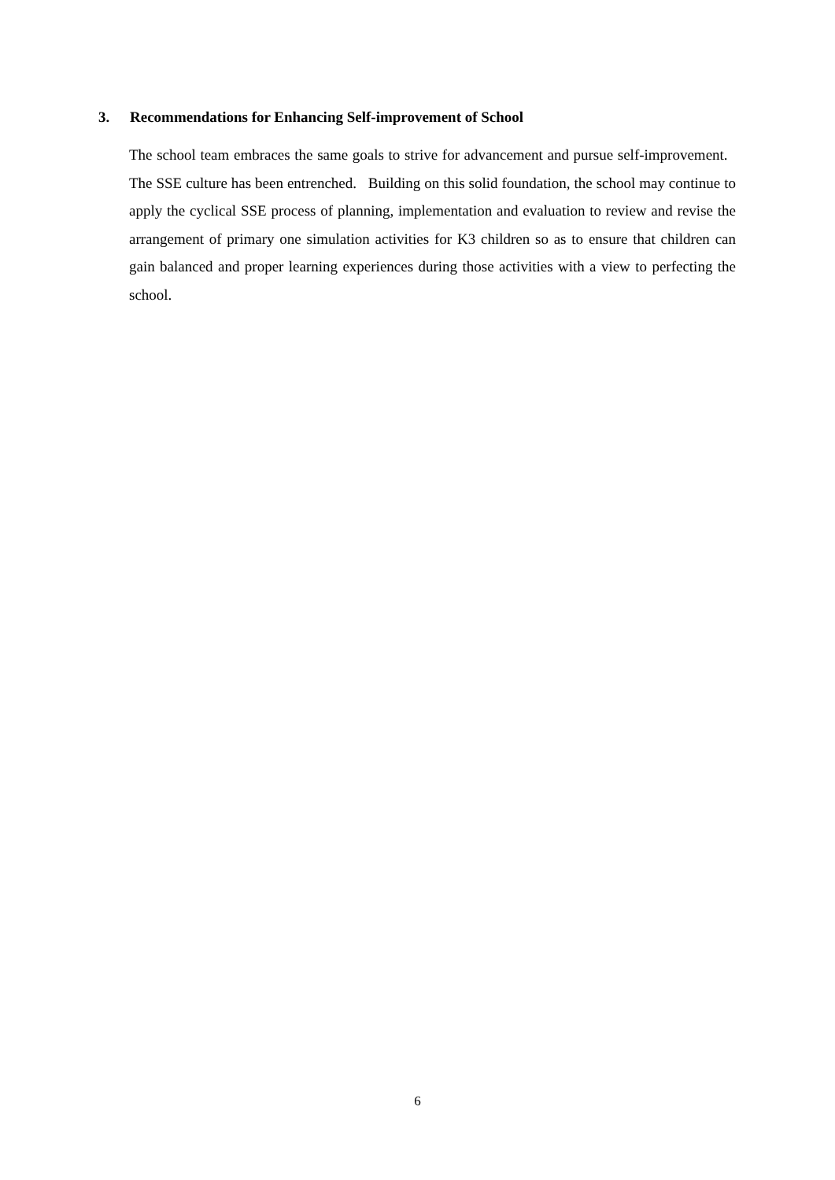3. Recommendations for Enhancing Self-improvement of School
The school team embraces the same goals to strive for advancement and pursue self-improvement. The SSE culture has been entrenched. Building on this solid foundation, the school may continue to apply the cyclical SSE process of planning, implementation and evaluation to review and revise the arrangement of primary one simulation activities for K3 children so as to ensure that children can gain balanced and proper learning experiences during those activities with a view to perfecting the school.
6